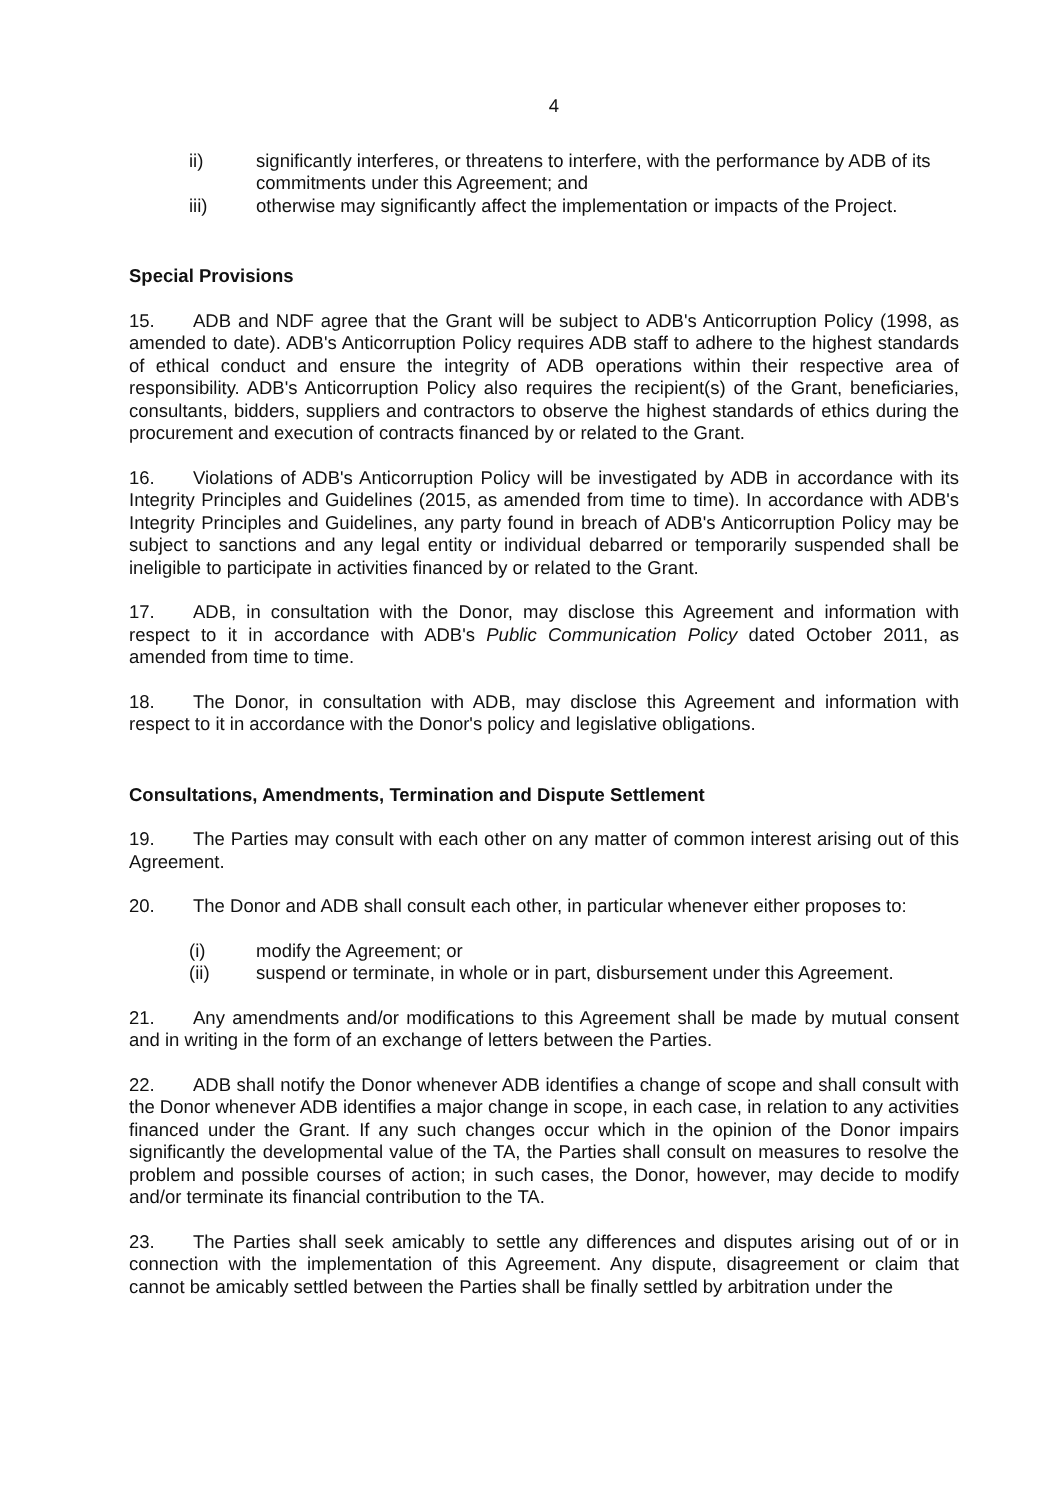4
ii) significantly interferes, or threatens to interfere, with the performance by ADB of its commitments under this Agreement; and
iii) otherwise may significantly affect the implementation or impacts of the Project.
Special Provisions
15. ADB and NDF agree that the Grant will be subject to ADB's Anticorruption Policy (1998, as amended to date). ADB's Anticorruption Policy requires ADB staff to adhere to the highest standards of ethical conduct and ensure the integrity of ADB operations within their respective area of responsibility. ADB's Anticorruption Policy also requires the recipient(s) of the Grant, beneficiaries, consultants, bidders, suppliers and contractors to observe the highest standards of ethics during the procurement and execution of contracts financed by or related to the Grant.
16. Violations of ADB's Anticorruption Policy will be investigated by ADB in accordance with its Integrity Principles and Guidelines (2015, as amended from time to time). In accordance with ADB's Integrity Principles and Guidelines, any party found in breach of ADB's Anticorruption Policy may be subject to sanctions and any legal entity or individual debarred or temporarily suspended shall be ineligible to participate in activities financed by or related to the Grant.
17. ADB, in consultation with the Donor, may disclose this Agreement and information with respect to it in accordance with ADB's Public Communication Policy dated October 2011, as amended from time to time.
18. The Donor, in consultation with ADB, may disclose this Agreement and information with respect to it in accordance with the Donor's policy and legislative obligations.
Consultations, Amendments, Termination and Dispute Settlement
19. The Parties may consult with each other on any matter of common interest arising out of this Agreement.
20. The Donor and ADB shall consult each other, in particular whenever either proposes to:
(i) modify the Agreement; or
(ii) suspend or terminate, in whole or in part, disbursement under this Agreement.
21. Any amendments and/or modifications to this Agreement shall be made by mutual consent and in writing in the form of an exchange of letters between the Parties.
22. ADB shall notify the Donor whenever ADB identifies a change of scope and shall consult with the Donor whenever ADB identifies a major change in scope, in each case, in relation to any activities financed under the Grant. If any such changes occur which in the opinion of the Donor impairs significantly the developmental value of the TA, the Parties shall consult on measures to resolve the problem and possible courses of action; in such cases, the Donor, however, may decide to modify and/or terminate its financial contribution to the TA.
23. The Parties shall seek amicably to settle any differences and disputes arising out of or in connection with the implementation of this Agreement. Any dispute, disagreement or claim that cannot be amicably settled between the Parties shall be finally settled by arbitration under the